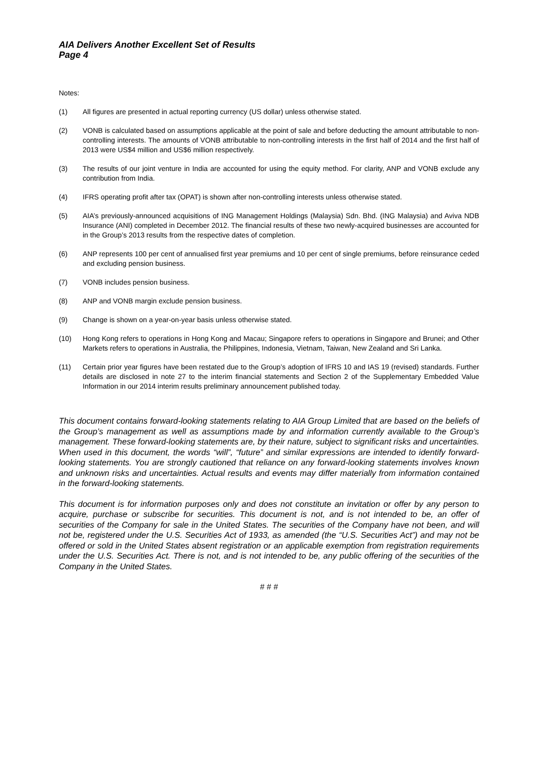AIA Delivers Another Excellent Set of Results
Page 4
Notes:
(1) All figures are presented in actual reporting currency (US dollar) unless otherwise stated.
(2) VONB is calculated based on assumptions applicable at the point of sale and before deducting the amount attributable to non-controlling interests. The amounts of VONB attributable to non-controlling interests in the first half of 2014 and the first half of 2013 were US$4 million and US$6 million respectively.
(3) The results of our joint venture in India are accounted for using the equity method. For clarity, ANP and VONB exclude any contribution from India.
(4) IFRS operating profit after tax (OPAT) is shown after non-controlling interests unless otherwise stated.
(5) AIA’s previously-announced acquisitions of ING Management Holdings (Malaysia) Sdn. Bhd. (ING Malaysia) and Aviva NDB Insurance (ANI) completed in December 2012. The financial results of these two newly-acquired businesses are accounted for in the Group’s 2013 results from the respective dates of completion.
(6) ANP represents 100 per cent of annualised first year premiums and 10 per cent of single premiums, before reinsurance ceded and excluding pension business.
(7) VONB includes pension business.
(8) ANP and VONB margin exclude pension business.
(9) Change is shown on a year-on-year basis unless otherwise stated.
(10) Hong Kong refers to operations in Hong Kong and Macau; Singapore refers to operations in Singapore and Brunei; and Other Markets refers to operations in Australia, the Philippines, Indonesia, Vietnam, Taiwan, New Zealand and Sri Lanka.
(11) Certain prior year figures have been restated due to the Group’s adoption of IFRS 10 and IAS 19 (revised) standards. Further details are disclosed in note 27 to the interim financial statements and Section 2 of the Supplementary Embedded Value Information in our 2014 interim results preliminary announcement published today.
This document contains forward-looking statements relating to AIA Group Limited that are based on the beliefs of the Group’s management as well as assumptions made by and information currently available to the Group’s management. These forward-looking statements are, by their nature, subject to significant risks and uncertainties. When used in this document, the words “will”, “future” and similar expressions are intended to identify forward-looking statements. You are strongly cautioned that reliance on any forward-looking statements involves known and unknown risks and uncertainties. Actual results and events may differ materially from information contained in the forward-looking statements.
This document is for information purposes only and does not constitute an invitation or offer by any person to acquire, purchase or subscribe for securities. This document is not, and is not intended to be, an offer of securities of the Company for sale in the United States. The securities of the Company have not been, and will not be, registered under the U.S. Securities Act of 1933, as amended (the “U.S. Securities Act”) and may not be offered or sold in the United States absent registration or an applicable exemption from registration requirements under the U.S. Securities Act. There is not, and is not intended to be, any public offering of the securities of the Company in the United States.
# # #